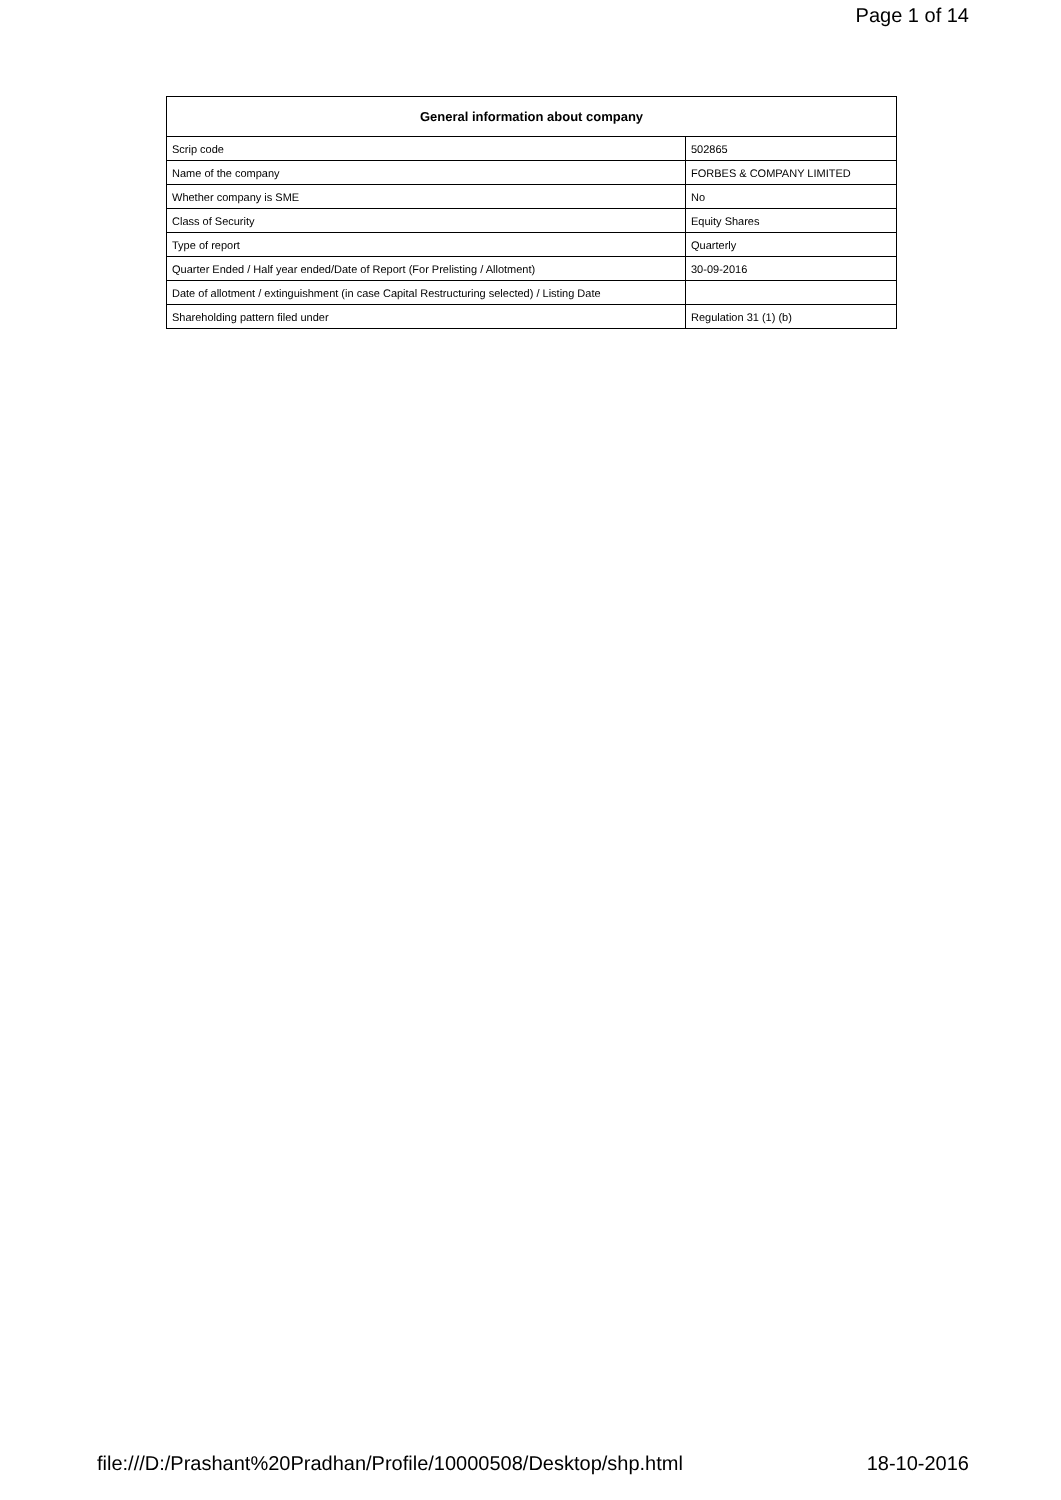Page 1 of 14
| General information about company | |
| --- | --- |
| Scrip code | 502865 |
| Name of the company | FORBES & COMPANY LIMITED |
| Whether company is SME | No |
| Class of Security | Equity Shares |
| Type of report | Quarterly |
| Quarter Ended / Half year ended/Date of Report (For Prelisting / Allotment) | 30-09-2016 |
| Date of allotment / extinguishment (in case Capital Restructuring selected) / Listing Date | |
| Shareholding pattern filed under | Regulation 31 (1) (b) |
file:///D:/Prashant%20Pradhan/Profile/10000508/Desktop/shp.html 18-10-2016